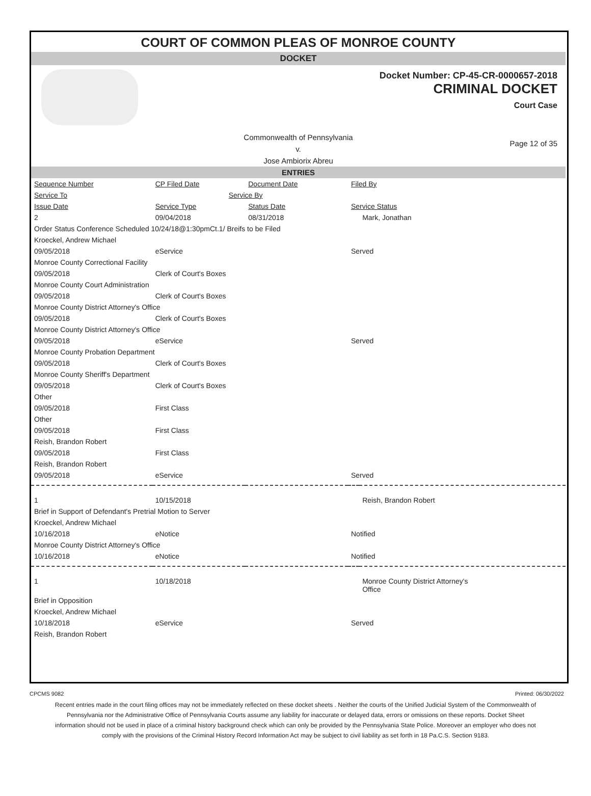COURT OF COMMON PLEAS OF MONROE COUNTY
DOCKET
Docket Number: CP-45-CR-0000657-2018
CRIMINAL DOCKET
Court Case
Commonwealth of Pennsylvania
v.
Jose Ambiorix Abreu
Page 12 of 35
ENTRIES
| Sequence Number | CP Filed Date | Document Date | Filed By | |
| Service To | Service By | | | |
| Issue Date | Service Type | Status Date | Service Status | |
| 2 | 09/04/2018 | 08/31/2018 | | Mark, Jonathan |
| Order Status Conference Scheduled 10/24/18@1:30pmCt.1/ Breifs to be Filed | | | | |
| Kroeckel, Andrew Michael | | | | |
| 09/05/2018 | eService | | Served | |
| Monroe County Correctional Facility | | | | |
| 09/05/2018 | Clerk of Court's Boxes | | | |
| Monroe County Court Administration | | | | |
| 09/05/2018 | Clerk of Court's Boxes | | | |
| Monroe County District Attorney's Office | | | | |
| 09/05/2018 | Clerk of Court's Boxes | | | |
| Monroe County District Attorney's Office | | | | |
| 09/05/2018 | eService | | Served | |
| Monroe County Probation Department | | | | |
| 09/05/2018 | Clerk of Court's Boxes | | | |
| Monroe County Sheriff's Department | | | | |
| 09/05/2018 | Clerk of Court's Boxes | | | |
| Other | | | | |
| 09/05/2018 | First Class | | | |
| Other | | | | |
| 09/05/2018 | First Class | | | |
| Reish, Brandon Robert | | | | |
| 09/05/2018 | First Class | | | |
| Reish, Brandon Robert | | | | |
| 09/05/2018 | eService | | Served | |
| 1 | 10/15/2018 | | | Reish, Brandon Robert |
| Brief in Support of Defendant's Pretrial Motion to Server | | | | |
| Kroeckel, Andrew Michael | | | | |
| 10/16/2018 | eNotice | | Notified | |
| Monroe County District Attorney's Office | | | | |
| 10/16/2018 | eNotice | | Notified | |
| 1 | 10/18/2018 | | | Monroe County District Attorney's Office |
| Brief in Opposition | | | | |
| Kroeckel, Andrew Michael | | | | |
| 10/18/2018 | eService | | Served | |
| Reish, Brandon Robert | | | | |
CPCMS 9082 Printed: 06/30/2022
Recent entries made in the court filing offices may not be immediately reflected on these docket sheets . Neither the courts of the Unified Judicial System of the Commonwealth of Pennsylvania nor the Administrative Office of Pennsylvania Courts assume any liability for inaccurate or delayed data, errors or omissions on these reports. Docket Sheet information should not be used in place of a criminal history background check which can only be provided by the Pennsylvania State Police. Moreover an employer who does not comply with the provisions of the Criminal History Record Information Act may be subject to civil liability as set forth in 18 Pa.C.S. Section 9183.